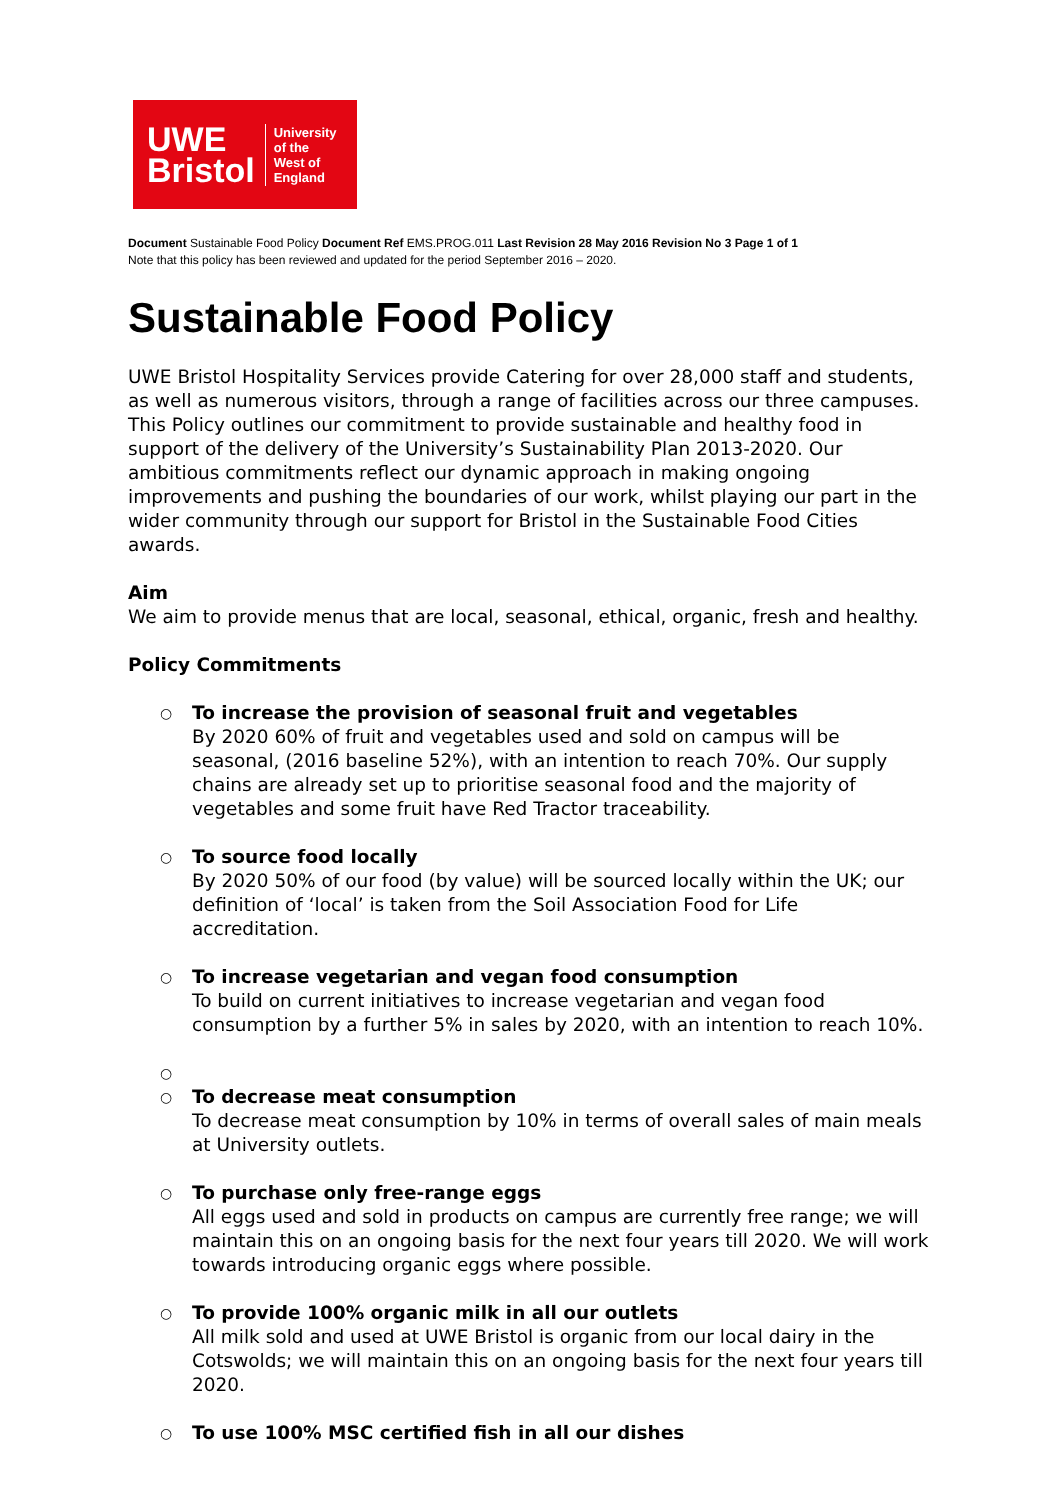UWE
Bristol
University
of the
West of
England
Document Sustainable Food Policy Document Ref EMS.PROG.011 Last Revision 28 May 2016 Revision No 3 Page 1 of 1
Note that this policy has been reviewed and updated for the period September 2016 – 2020.
Sustainable Food Policy
UWE Bristol Hospitality Services provide Catering for over 28,000 staff and students, as well as numerous visitors, through a range of facilities across our three campuses. This Policy outlines our commitment to provide sustainable and healthy food in support of the delivery of the University’s Sustainability Plan 2013-2020. Our ambitious commitments reflect our dynamic approach in making ongoing improvements and pushing the boundaries of our work, whilst playing our part in the wider community through our support for Bristol in the Sustainable Food Cities awards.
Aim
We aim to provide menus that are local, seasonal, ethical, organic, fresh and healthy.
Policy Commitments
○
To increase the provision of seasonal fruit and vegetables
By 2020 60% of fruit and vegetables used and sold on campus will be seasonal, (2016 baseline 52%), with an intention to reach 70%. Our supply chains are already set up to prioritise seasonal food and the majority of vegetables and some fruit have Red Tractor traceability.
○
To source food locally
By 2020 50% of our food (by value) will be sourced locally within the UK; our definition of ‘local’ is taken from the Soil Association Food for Life accreditation.
○
To increase vegetarian and vegan food consumption
To build on current initiatives to increase vegetarian and vegan food consumption by a further 5% in sales by 2020, with an intention to reach 10%.
○
○
To decrease meat consumption
To decrease meat consumption by 10% in terms of overall sales of main meals at University outlets.
○
To purchase only free-range eggs
All eggs used and sold in products on campus are currently free range; we will maintain this on an ongoing basis for the next four years till 2020. We will work towards introducing organic eggs where possible.
○
To provide 100% organic milk in all our outlets
All milk sold and used at UWE Bristol is organic from our local dairy in the Cotswolds; we will maintain this on an ongoing basis for the next four years till 2020.
○
To use 100% MSC certified fish in all our dishes